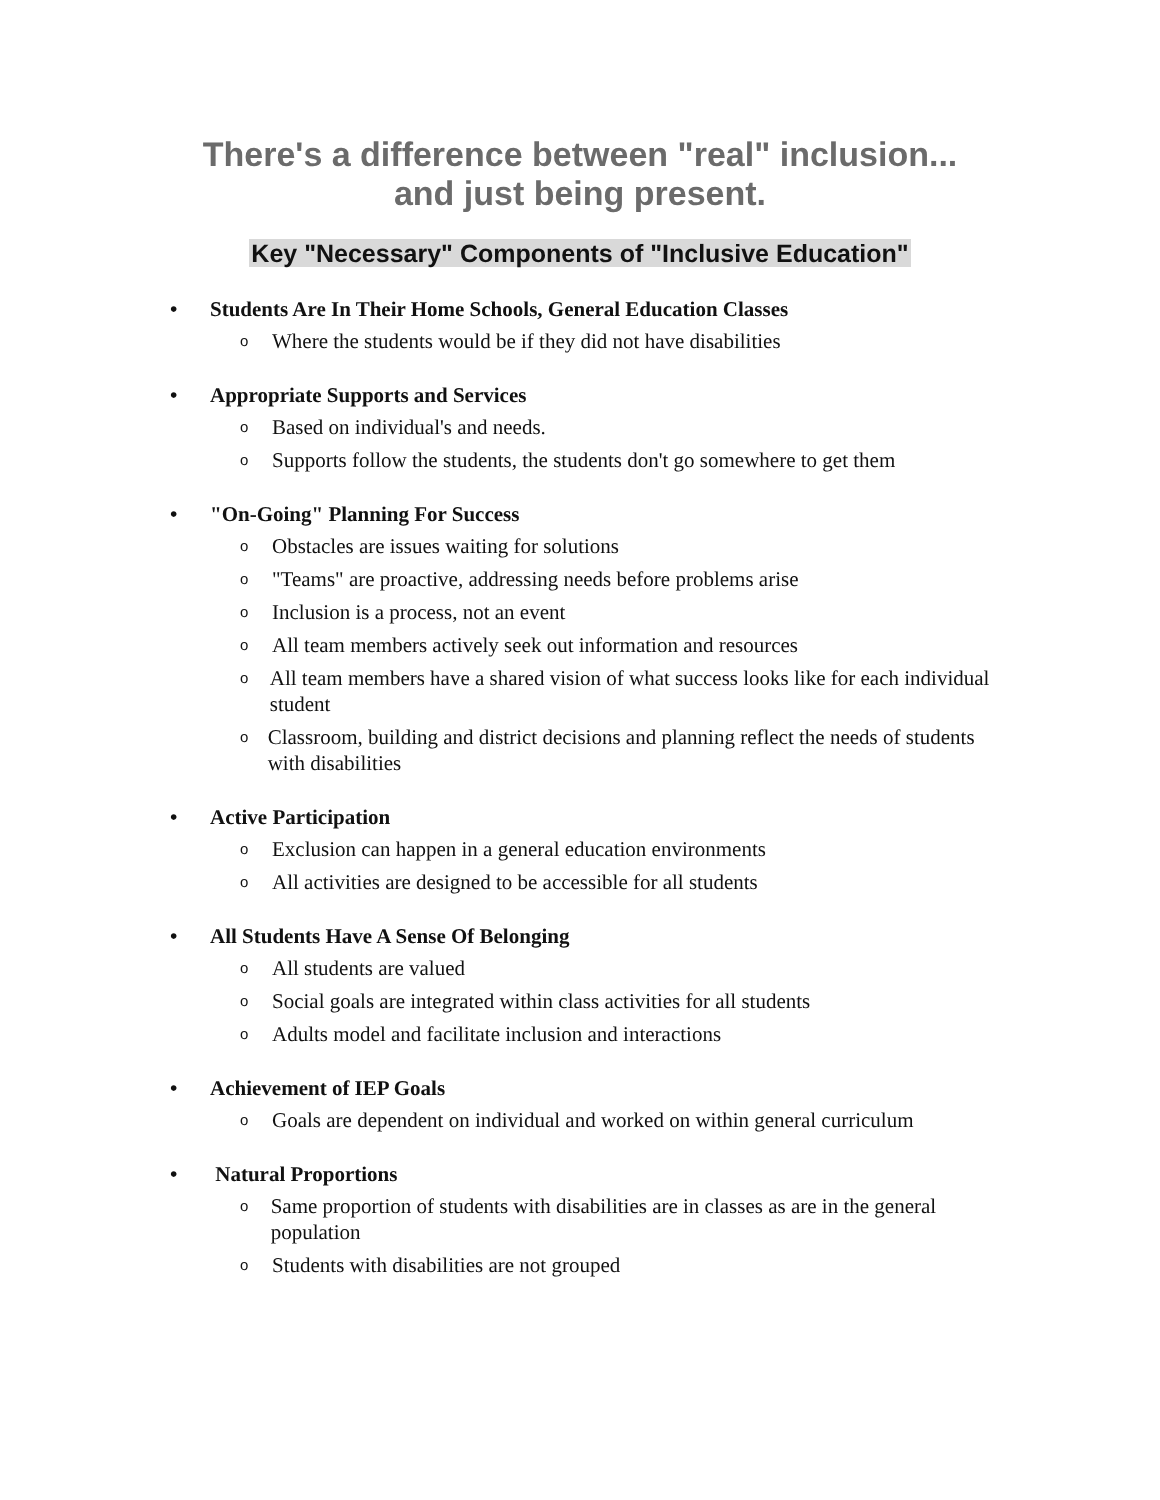There's a difference between "real" inclusion...
and just being present.
Key "Necessary" Components of "Inclusive Education"
• Students Are In Their Home Schools, General Education Classes
o Where the students would be if they did not have disabilities
• Appropriate Supports and Services
o Based on individual's and needs.
o Supports follow the students, the students don't go somewhere to get them
• "On-Going" Planning For Success
o Obstacles are issues waiting for solutions
o "Teams" are proactive, addressing needs before problems arise
o Inclusion is a process, not an event
o All team members actively seek out information and resources
o All team members have a shared vision of what success looks like for each individual student
o Classroom, building and district decisions and planning reflect the needs of students with disabilities
• Active Participation
o Exclusion can happen in a general education environments
o All activities are designed to be accessible for all students
• All Students Have A Sense Of Belonging
o All students are valued
o Social goals are integrated within class activities for all students
o Adults model and facilitate inclusion and interactions
• Achievement of IEP Goals
o Goals are dependent on individual and worked on within general curriculum
• Natural Proportions
o Same proportion of students with disabilities are in classes as are in the general population
o Students with disabilities are not grouped